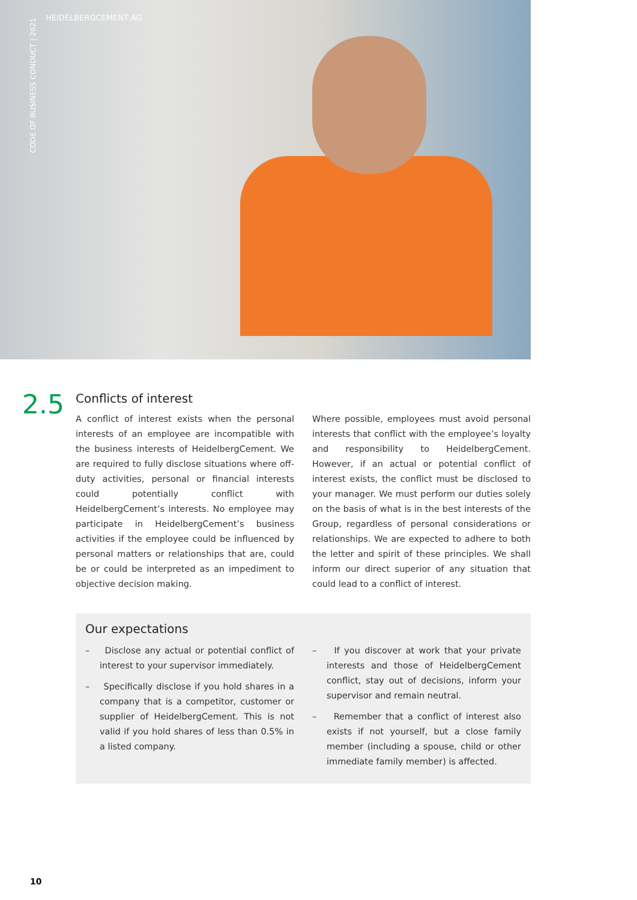HEIDELBERGCEMENT AG
CODE OF BUSINESS CONDUCT | 2021
2.5
Conflicts of interest
A conflict of interest exists when the personal interests of an employee are incompatible with the business interests of HeidelbergCement. We are required to fully disclose situations where off-duty activities, personal or financial interests could potentially conflict with HeidelbergCement’s interests. No employee may participate in HeidelbergCement’s business activities if the employee could be influenced by personal matters or relationships that are, could be or could be interpreted as an impediment to objective decision making.
Where possible, employees must avoid personal interests that conflict with the employee’s loyalty and responsibility to HeidelbergCement. However, if an actual or potential conflict of interest exists, the conflict must be disclosed to your manager. We must perform our duties solely on the basis of what is in the best interests of the Group, regardless of personal considerations or relationships. We are expected to adhere to both the letter and spirit of these principles. We shall inform our direct superior of any situation that could lead to a conflict of interest.
Our expectations
– Disclose any actual or potential conflict of interest to your supervisor immediately.
– Specifically disclose if you hold shares in a company that is a competitor, customer or supplier of HeidelbergCement. This is not valid if you hold shares of less than 0.5% in a listed company.
– If you discover at work that your private interests and those of HeidelbergCement conflict, stay out of decisions, inform your supervisor and remain neutral.
– Remember that a conflict of interest also exists if not yourself, but a close family member (including a spouse, child or other immediate family member) is affected.
10